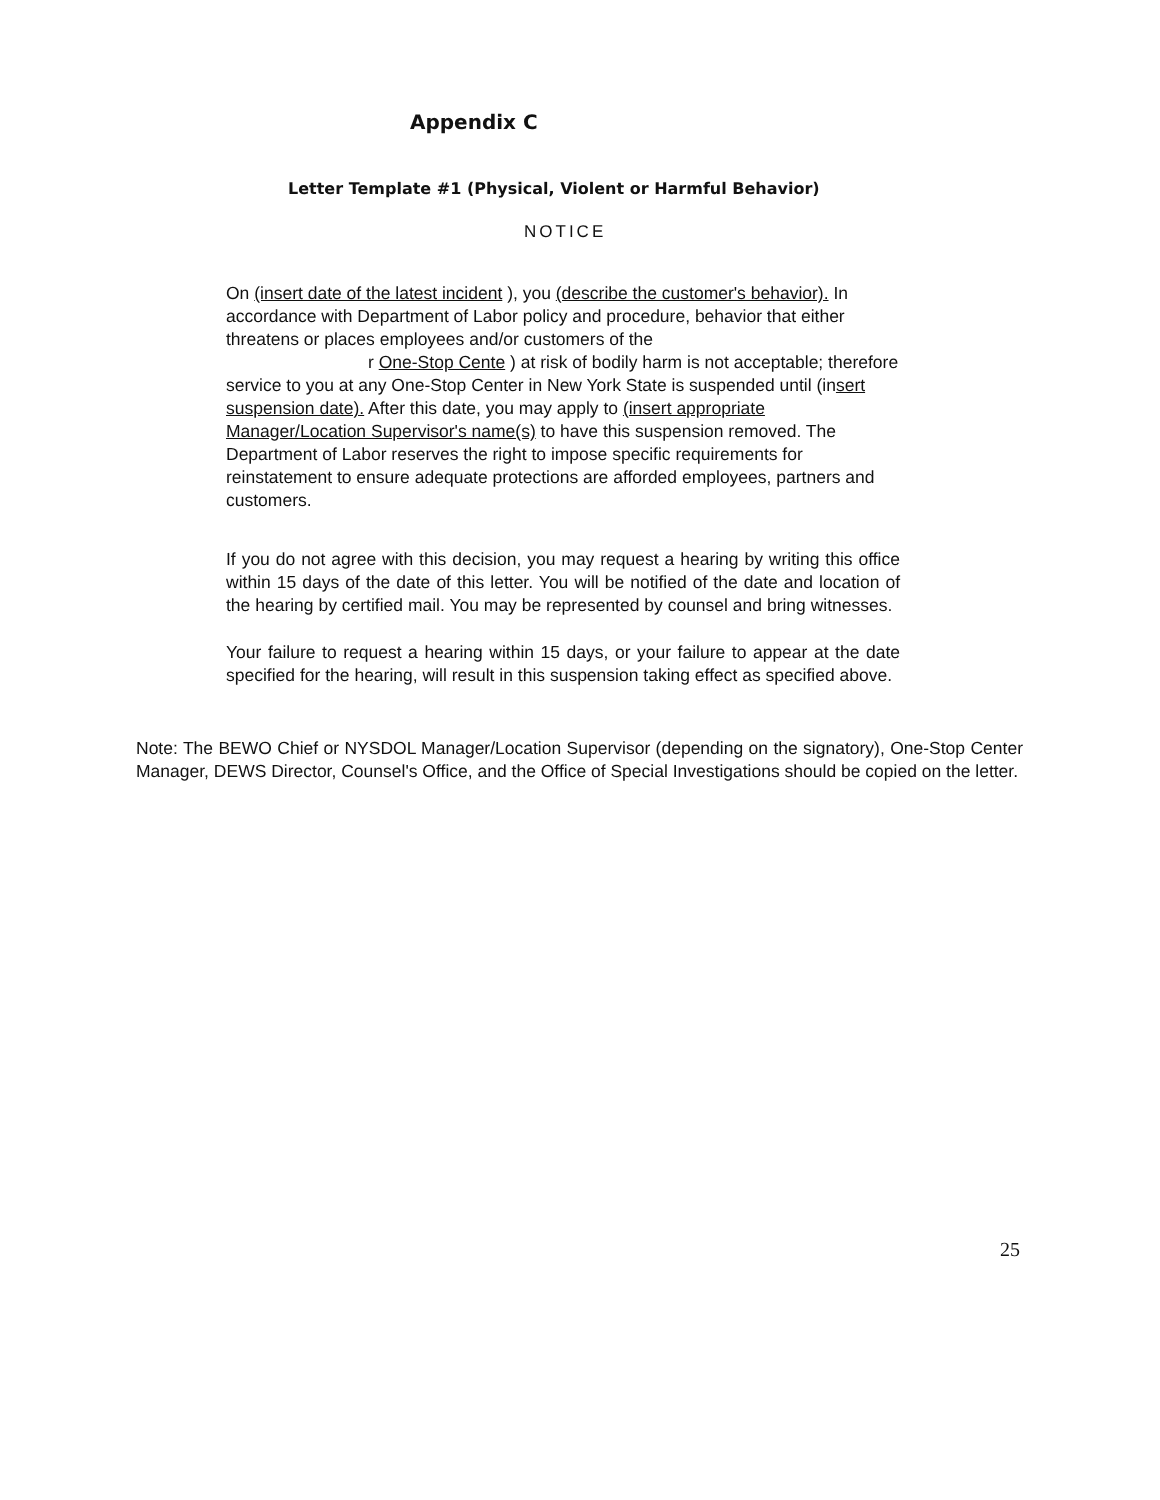Appendix C
Letter Template #1 (Physical, Violent or Harmful Behavior)
NOTICE
On (insert date of the latest incident ), you (describe the customer's behavior). In accordance with Department of Labor policy and procedure, behavior that either threatens or places employees and/or customers of the
r One-Stop Cente ) at risk of bodily harm is not acceptable; therefore service to you at any One-Stop Center in New York State is suspended until (insert suspension date). After this date, you may apply to (insert appropriate Manager/Location Supervisor's name(s) to have this suspension removed. The Department of Labor reserves the right to impose specific requirements for reinstatement to ensure adequate protections are afforded employees, partners and customers.
If you do not agree with this decision, you may request a hearing by writing this office within 15 days of the date of this letter. You will be notified of the date and location of the hearing by certified mail. You may be represented by counsel and bring witnesses.
Your failure to request a hearing within 15 days, or your failure to appear at the date specified for the hearing, will result in this suspension taking effect as specified above.
Note: The BEWO Chief or NYSDOL Manager/Location Supervisor (depending on the signatory), One-Stop Center Manager, DEWS Director, Counsel's Office, and the Office of Special Investigations should be copied on the letter.
25